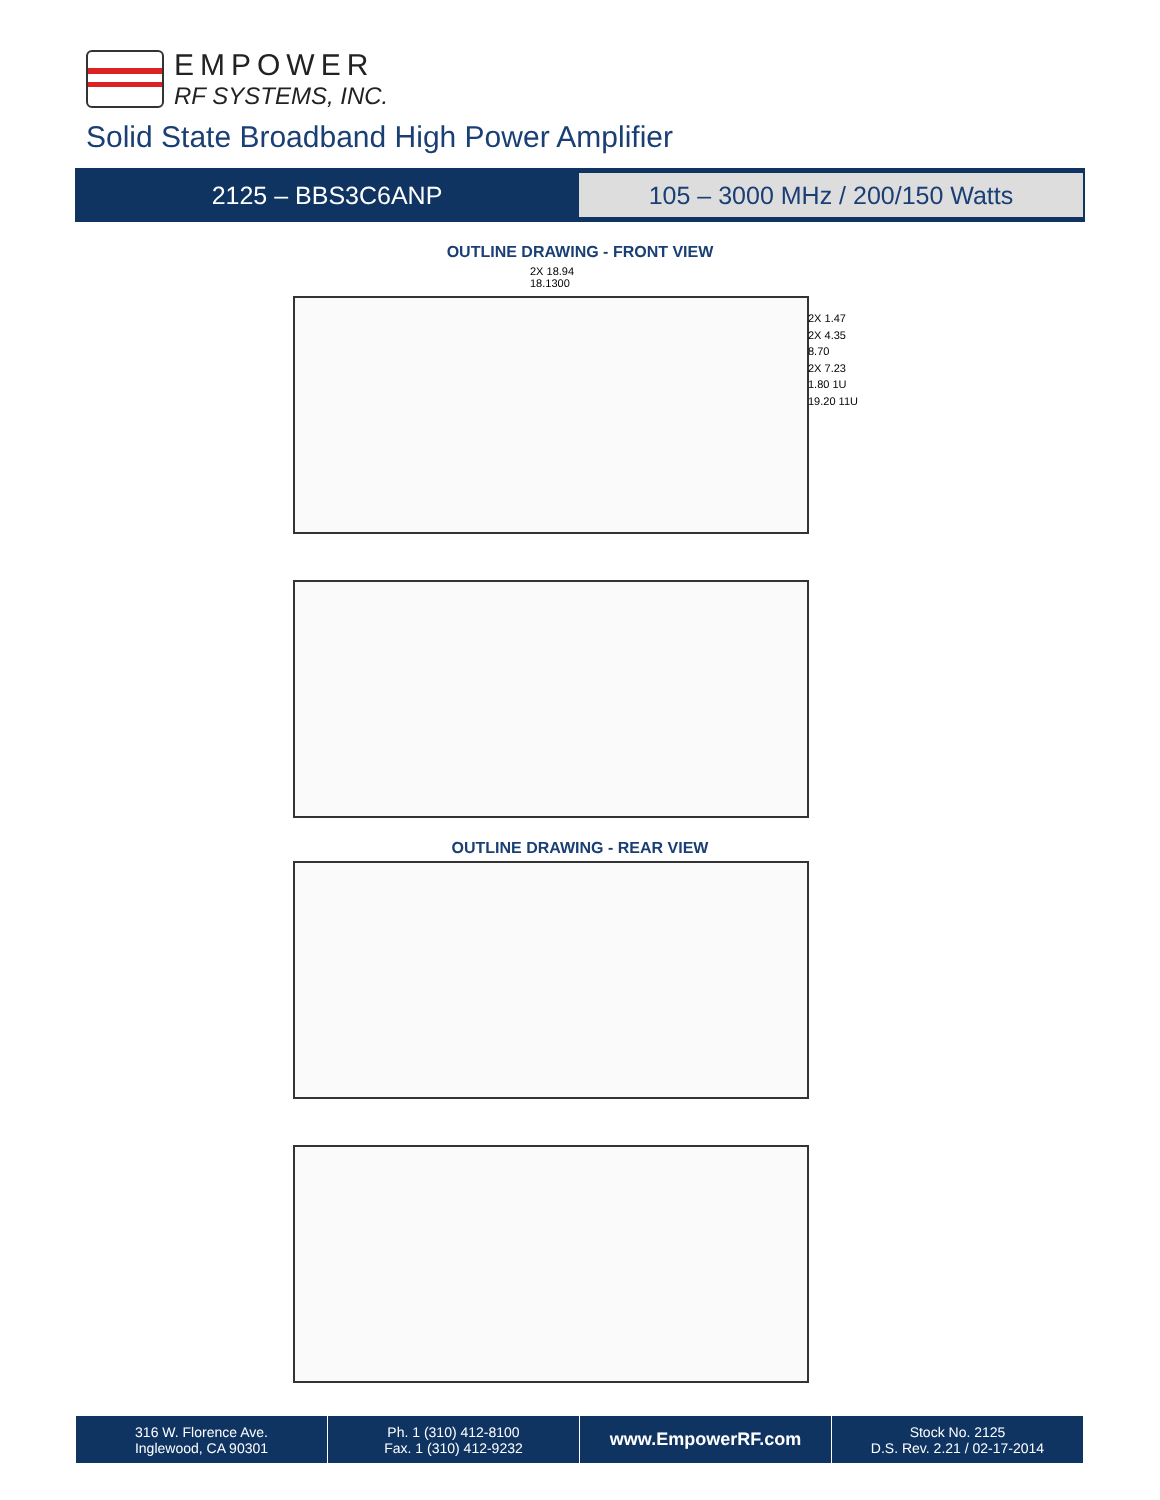EMPOWER
RF SYSTEMS, INC.
Solid State Broadband High Power Amplifier
2125 – BBS3C6ANP
105 – 3000 MHz / 200/150 Watts
OUTLINE DRAWING - FRONT VIEW
2X 18.94
18.1300
2X 1.47
2X 4.35
8.70
2X 7.23
1.80 1U
19.20 11U
OUTLINE DRAWING - REAR VIEW
316 W. Florence Ave.
Inglewood, CA 90301
Ph. 1 (310) 412-8100
Fax. 1 (310) 412-9232
www.EmpowerRF.com
Stock No. 2125
D.S. Rev. 2.21 / 02-17-2014